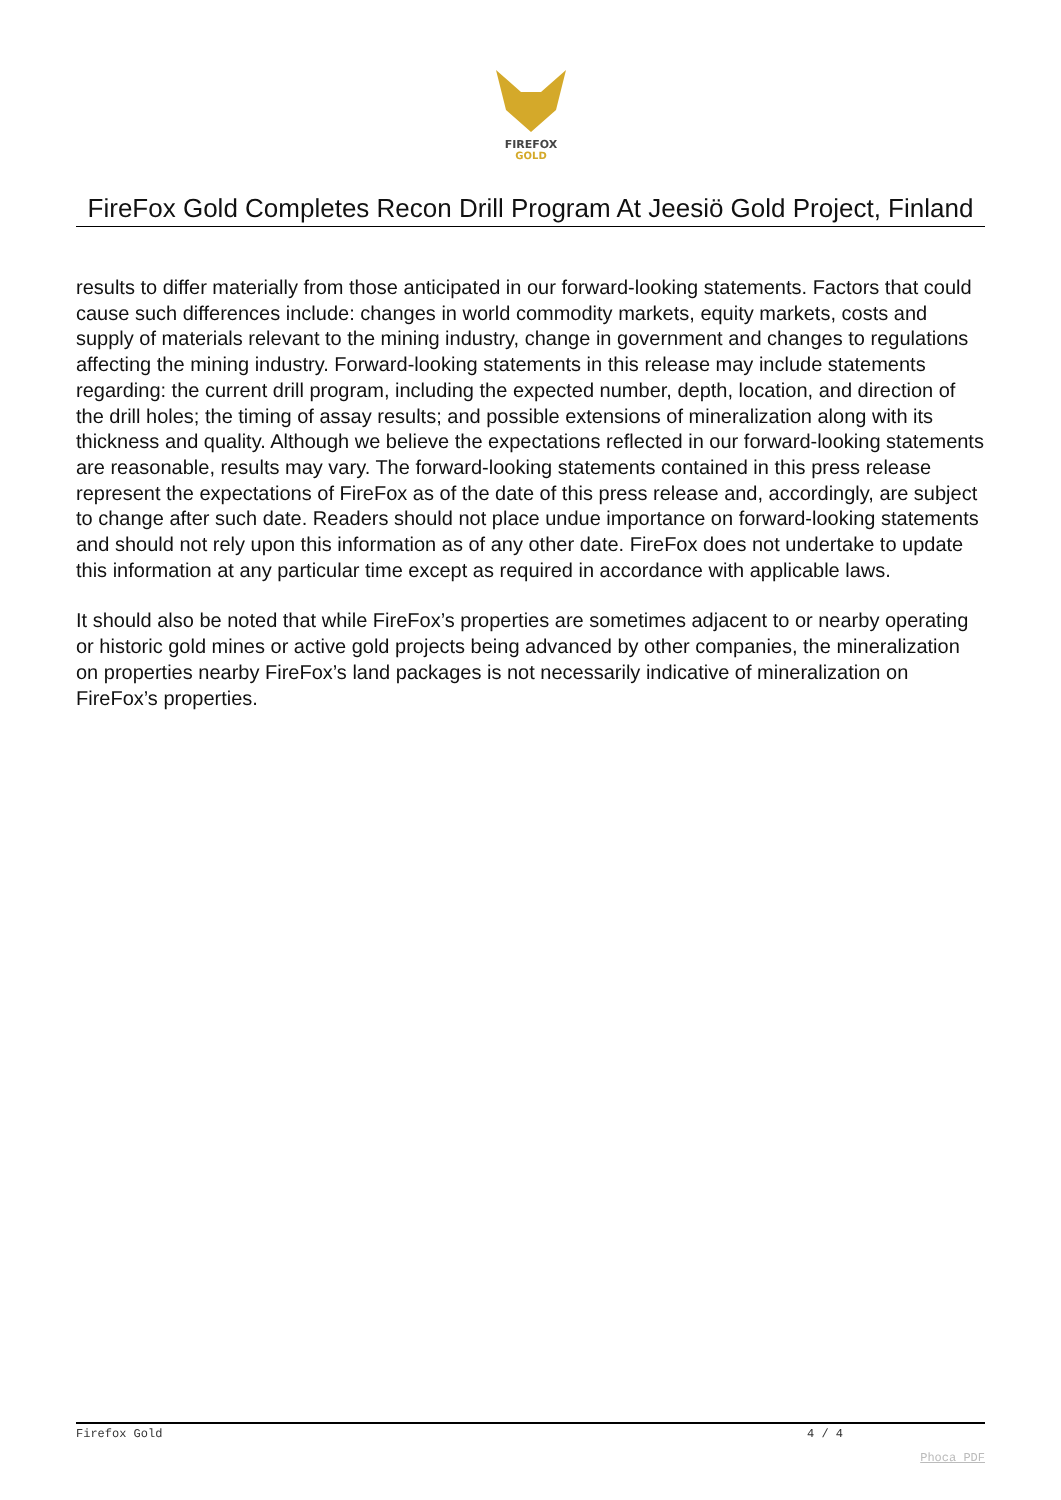FIREFOX
GOLD
FireFox Gold Completes Recon Drill Program At Jeesiö Gold Project, Finland
results to differ materially from those anticipated in our forward-looking statements. Factors that could cause such differences include: changes in world commodity markets, equity markets, costs and supply of materials relevant to the mining industry, change in government and changes to regulations affecting the mining industry. Forward-looking statements in this release may include statements regarding: the current drill program, including the expected number, depth, location, and direction of the drill holes; the timing of assay results; and possible extensions of mineralization along with its thickness and quality. Although we believe the expectations reflected in our forward-looking statements are reasonable, results may vary. The forward-looking statements contained in this press release represent the expectations of FireFox as of the date of this press release and, accordingly, are subject to change after such date. Readers should not place undue importance on forward-looking statements and should not rely upon this information as of any other date. FireFox does not undertake to update this information at any particular time except as required in accordance with applicable laws.
It should also be noted that while FireFox’s properties are sometimes adjacent to or nearby operating or historic gold mines or active gold projects being advanced by other companies, the mineralization on properties nearby FireFox’s land packages is not necessarily indicative of mineralization on FireFox’s properties.
Firefox Gold 4 / 4
Phoca PDF